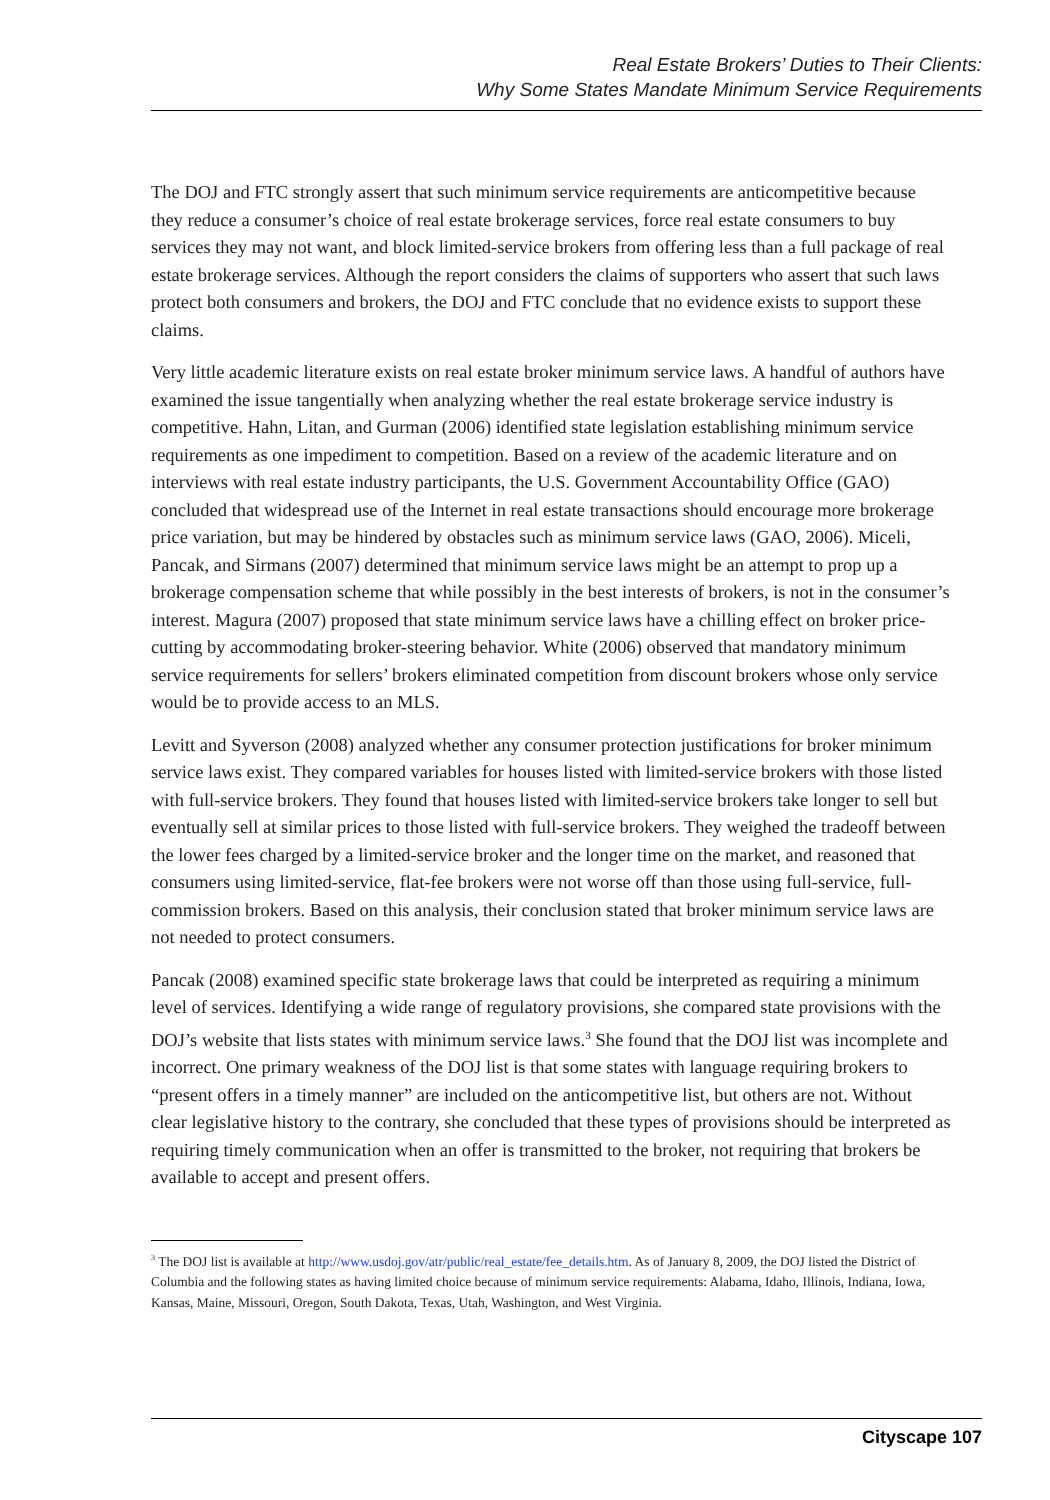Real Estate Brokers’ Duties to Their Clients:
Why Some States Mandate Minimum Service Requirements
The DOJ and FTC strongly assert that such minimum service requirements are anticompetitive because they reduce a consumer’s choice of real estate brokerage services, force real estate consumers to buy services they may not want, and block limited-service brokers from offering less than a full package of real estate brokerage services. Although the report considers the claims of supporters who assert that such laws protect both consumers and brokers, the DOJ and FTC conclude that no evidence exists to support these claims.
Very little academic literature exists on real estate broker minimum service laws. A handful of authors have examined the issue tangentially when analyzing whether the real estate brokerage service industry is competitive. Hahn, Litan, and Gurman (2006) identified state legislation establishing minimum service requirements as one impediment to competition. Based on a review of the academic literature and on interviews with real estate industry participants, the U.S. Government Accountability Office (GAO) concluded that widespread use of the Internet in real estate transactions should encourage more brokerage price variation, but may be hindered by obstacles such as minimum service laws (GAO, 2006). Miceli, Pancak, and Sirmans (2007) determined that minimum service laws might be an attempt to prop up a brokerage compensation scheme that while possibly in the best interests of brokers, is not in the consumer’s interest. Magura (2007) proposed that state minimum service laws have a chilling effect on broker price-cutting by accommodating broker-steering behavior. White (2006) observed that mandatory minimum service requirements for sellers’ brokers eliminated competition from discount brokers whose only service would be to provide access to an MLS.
Levitt and Syverson (2008) analyzed whether any consumer protection justifications for broker minimum service laws exist. They compared variables for houses listed with limited-service brokers with those listed with full-service brokers. They found that houses listed with limited-service brokers take longer to sell but eventually sell at similar prices to those listed with full-service brokers. They weighed the tradeoff between the lower fees charged by a limited-service broker and the longer time on the market, and reasoned that consumers using limited-service, flat-fee brokers were not worse off than those using full-service, full-commission brokers. Based on this analysis, their conclusion stated that broker minimum service laws are not needed to protect consumers.
Pancak (2008) examined specific state brokerage laws that could be interpreted as requiring a minimum level of services. Identifying a wide range of regulatory provisions, she compared state provisions with the DOJ’s website that lists states with minimum service laws.<sup>3</sup> She found that the DOJ list was incomplete and incorrect. One primary weakness of the DOJ list is that some states with language requiring brokers to “present offers in a timely manner” are included on the anticompetitive list, but others are not. Without clear legislative history to the contrary, she concluded that these types of provisions should be interpreted as requiring timely communication when an offer is transmitted to the broker, not requiring that brokers be available to accept and present offers.
<sup>3</sup> The DOJ list is available at http://www.usdoj.gov/atr/public/real_estate/fee_details.htm. As of January 8, 2009, the DOJ listed the District of Columbia and the following states as having limited choice because of minimum service requirements: Alabama, Idaho, Illinois, Indiana, Iowa, Kansas, Maine, Missouri, Oregon, South Dakota, Texas, Utah, Washington, and West Virginia.
Cityscape 107